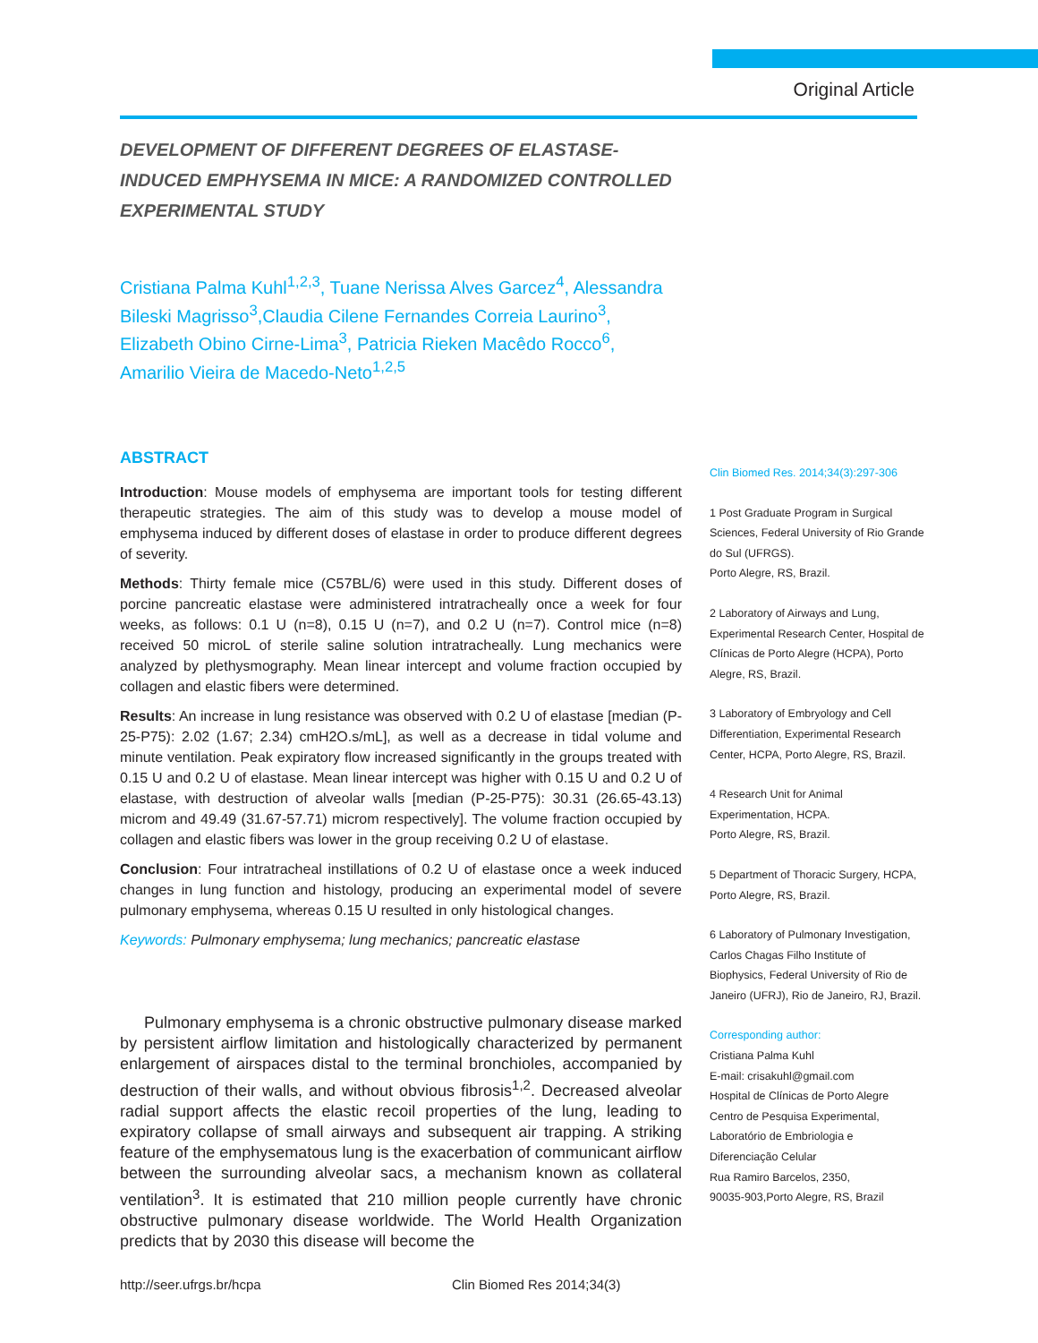Original Article
DEVELOPMENT OF DIFFERENT DEGREES OF ELASTASE-
INDUCED EMPHYSEMA IN MICE: A RANDOMIZED CONTROLLED
EXPERIMENTAL STUDY
Cristiana Palma Kuhl<sup>1,2,3</sup>, Tuane Nerissa Alves Garcez<sup>4</sup>, Alessandra Bileski Magrisso<sup>3</sup>,Claudia Cilene Fernandes Correia Laurino<sup>3</sup>, Elizabeth Obino Cirne-Lima<sup>3</sup>, Patricia Rieken Macêdo Rocco<sup>6</sup>, Amarilio Vieira de Macedo-Neto<sup>1,2,5</sup>
ABSTRACT
Introduction: Mouse models of emphysema are important tools for testing different therapeutic strategies. The aim of this study was to develop a mouse model of emphysema induced by different doses of elastase in order to produce different degrees of severity.
Methods: Thirty female mice (C57BL/6) were used in this study. Different doses of porcine pancreatic elastase were administered intratracheally once a week for four weeks, as follows: 0.1 U (n=8), 0.15 U (n=7), and 0.2 U (n=7). Control mice (n=8) received 50 microL of sterile saline solution intratracheally. Lung mechanics were analyzed by plethysmography. Mean linear intercept and volume fraction occupied by collagen and elastic fibers were determined.
Results: An increase in lung resistance was observed with 0.2 U of elastase [median (P-25-P75): 2.02 (1.67; 2.34) cmH2O.s/mL], as well as a decrease in tidal volume and minute ventilation. Peak expiratory flow increased significantly in the groups treated with 0.15 U and 0.2 U of elastase. Mean linear intercept was higher with 0.15 U and 0.2 U of elastase, with destruction of alveolar walls [median (P-25-P75): 30.31 (26.65-43.13) microm and 49.49 (31.67-57.71) microm respectively]. The volume fraction occupied by collagen and elastic fibers was lower in the group receiving 0.2 U of elastase.
Conclusion: Four intratracheal instillations of 0.2 U of elastase once a week induced changes in lung function and histology, producing an experimental model of severe pulmonary emphysema, whereas 0.15 U resulted in only histological changes.
Keywords: Pulmonary emphysema; lung mechanics; pancreatic elastase
Pulmonary emphysema is a chronic obstructive pulmonary disease marked by persistent airflow limitation and histologically characterized by permanent enlargement of airspaces distal to the terminal bronchioles, accompanied by destruction of their walls, and without obvious fibrosis<sup>1,2</sup>. Decreased alveolar radial support affects the elastic recoil properties of the lung, leading to expiratory collapse of small airways and subsequent air trapping. A striking feature of the emphysematous lung is the exacerbation of communicant airflow between the surrounding alveolar sacs, a mechanism known as collateral ventilation<sup>3</sup>. It is estimated that 210 million people currently have chronic obstructive pulmonary disease worldwide. The World Health Organization predicts that by 2030 this disease will become the
Clin Biomed Res. 2014;34(3):297-306
1 Post Graduate Program in Surgical Sciences, Federal University of Rio Grande do Sul (UFRGS).
Porto Alegre, RS, Brazil.
2 Laboratory of Airways and Lung, Experimental Research Center, Hospital de Clínicas de Porto Alegre (HCPA), Porto Alegre, RS, Brazil.
3 Laboratory of Embryology and Cell Differentiation, Experimental Research Center, HCPA, Porto Alegre, RS, Brazil.
4 Research Unit for Animal Experimentation, HCPA.
Porto Alegre, RS, Brazil.
5 Department of Thoracic Surgery, HCPA, Porto Alegre, RS, Brazil.
6 Laboratory of Pulmonary Investigation, Carlos Chagas Filho Institute of Biophysics, Federal University of Rio de Janeiro (UFRJ), Rio de Janeiro, RJ, Brazil.
Corresponding author:
Cristiana Palma Kuhl
E-mail: crisakuhl@gmail.com
Hospital de Clínicas de Porto Alegre
Centro de Pesquisa Experimental, Laboratório de Embriologia e Diferenciação Celular
Rua Ramiro Barcelos, 2350,
90035-903,Porto Alegre, RS, Brazil
http://seer.ufrgs.br/hcpa Clin Biomed Res 2014;34(3)